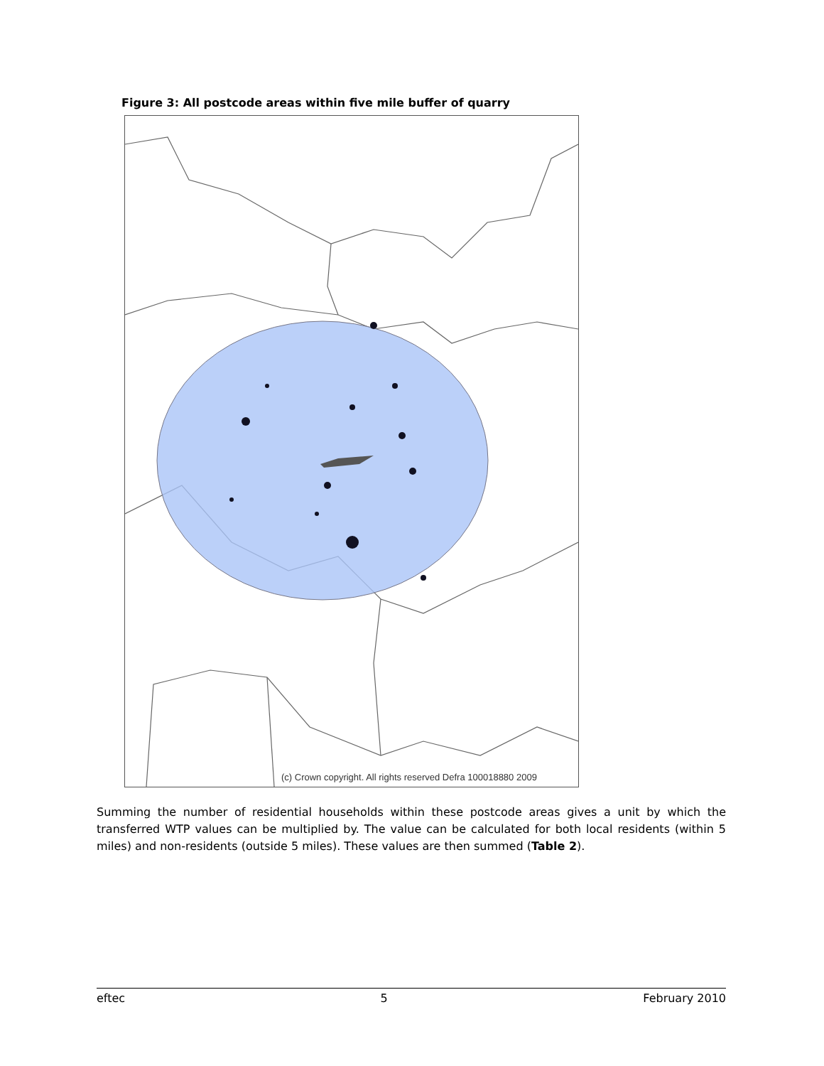Figure 3: All postcode areas within five mile buffer of quarry
(c) Crown copyright. All rights reserved Defra 100018880 2009
Summing the number of residential households within these postcode areas gives a unit by which the transferred WTP values can be multiplied by. The value can be calculated for both local residents (within 5 miles) and non-residents (outside 5 miles). These values are then summed (Table 2).
eftec 5 February 2010